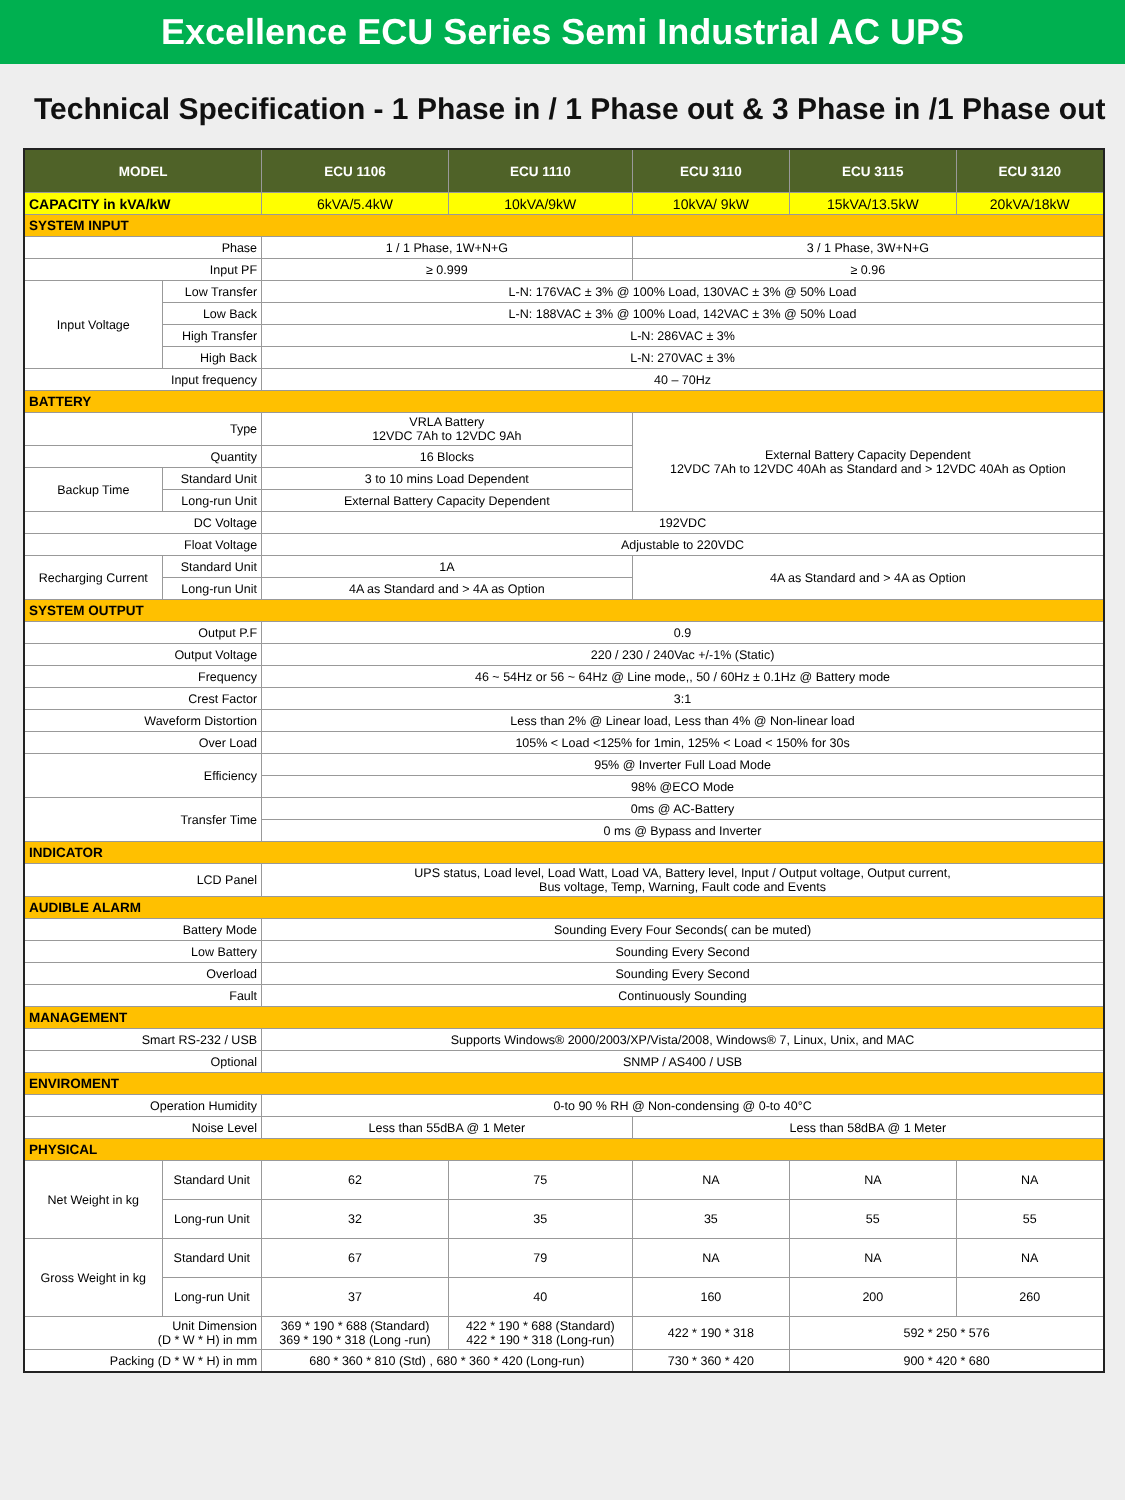Excellence ECU Series Semi Industrial AC UPS
Technical Specification - 1 Phase in / 1 Phase out & 3 Phase in /1 Phase out
| MODEL | | ECU 1106 | ECU 1110 | ECU 3110 | ECU 3115 | ECU 3120 |
| --- | --- | --- | --- | --- | --- | --- |
| CAPACITY in kVA/kW | | 6kVA/5.4kW | 10kVA/9kW | 10kVA/ 9kW | 15kVA/13.5kW | 20kVA/18kW |
| SYSTEM INPUT | | | | | | |
| Phase | | 1 / 1 Phase, 1W+N+G | | 3 / 1 Phase, 3W+N+G | | |
| Input PF | | ≥ 0.999 | | ≥ 0.96 | | |
| Input Voltage | Low Transfer | L-N: 176VAC ± 3% @ 100% Load, 130VAC ± 3% @ 50% Load | | | | |
| | Low Back | L-N: 188VAC ± 3% @ 100% Load, 142VAC ± 3% @ 50% Load | | | | |
| | High Transfer | L-N: 286VAC ± 3% | | | | |
| | High Back | L-N: 270VAC ± 3% | | | | |
| Input frequency | | 40 – 70Hz | | | | |
| BATTERY | | | | | | |
| Type | | VRLA Battery 12VDC 7Ah to 12VDC 9Ah | | External Battery Capacity Dependent 12VDC 7Ah to 12VDC 40Ah as Standard and > 12VDC 40Ah as Option | | |
| Quantity | | 16 Blocks | | | | |
| Backup Time | Standard Unit | 3 to 10 mins Load Dependent | | | | |
| | Long-run Unit | External Battery Capacity Dependent | | | | |
| DC Voltage | | 192VDC | | | | |
| Float Voltage | | Adjustable to 220VDC | | | | |
| Recharging Current | Standard Unit | 1A | | 4A as Standard and > 4A as Option | | |
| | Long-run Unit | 4A as Standard and > 4A as Option | | | | |
| SYSTEM OUTPUT | | | | | | |
| Output P.F | | 0.9 | | | | |
| Output Voltage | | 220 / 230 / 240Vac +/-1% (Static) | | | | |
| Frequency | | 46 ~ 54Hz or 56 ~ 64Hz @ Line mode,, 50 / 60Hz ± 0.1Hz @ Battery mode | | | | |
| Crest Factor | | 3:1 | | | | |
| Waveform Distortion | | Less than 2% @ Linear load, Less than 4% @ Non-linear load | | | | |
| Over Load | | 105% < Load <125% for 1min, 125% < Load < 150% for 30s | | | | |
| Efficiency | | 95% @ Inverter Full Load Mode | | | | |
| | | 98% @ECO Mode | | | | |
| Transfer Time | | 0ms @ AC-Battery | | | | |
| | | 0 ms @ Bypass and Inverter | | | | |
| INDICATOR | | | | | | |
| LCD Panel | | UPS status, Load level, Load Watt, Load VA, Battery level, Input / Output voltage, Output current, Bus voltage, Temp, Warning, Fault code and Events | | | | |
| AUDIBLE ALARM | | | | | | |
| Battery Mode | | Sounding Every Four Seconds( can be muted) | | | | |
| Low Battery | | Sounding Every Second | | | | |
| Overload | | Sounding Every Second | | | | |
| Fault | | Continuously Sounding | | | | |
| MANAGEMENT | | | | | | |
| Smart RS-232 / USB | | Supports Windows® 2000/2003/XP/Vista/2008, Windows® 7, Linux, Unix, and MAC | | | | |
| Optional | | SNMP / AS400 / USB | | | | |
| ENVIROMENT | | | | | | |
| Operation Humidity | | 0-to 90 % RH @ Non-condensing @ 0-to 40°C | | | | |
| Noise Level | | Less than 55dBA @ 1 Meter | | Less than 58dBA @ 1 Meter | | |
| PHYSICAL | | | | | | |
| Net Weight in kg | Standard Unit | 62 | 75 | NA | NA | NA |
| | Long-run Unit | 32 | 35 | 35 | 55 | 55 |
| Gross Weight in kg | Standard Unit | 67 | 79 | NA | NA | NA |
| | Long-run Unit | 37 | 40 | 160 | 200 | 260 |
| Unit Dimension (D * W * H) in mm | | 369 * 190 * 688 (Standard) 369 * 190 * 318 (Long -run) | 422 * 190 * 688 (Standard) 422 * 190 * 318 (Long-run) | 422 * 190 * 318 | 592 * 250 * 576 | |
| Packing (D * W * H) in mm | | 680 * 360 * 810 (Std) , 680 * 360 * 420 (Long-run) | | 730 * 360 * 420 | 900 * 420 * 680 | |